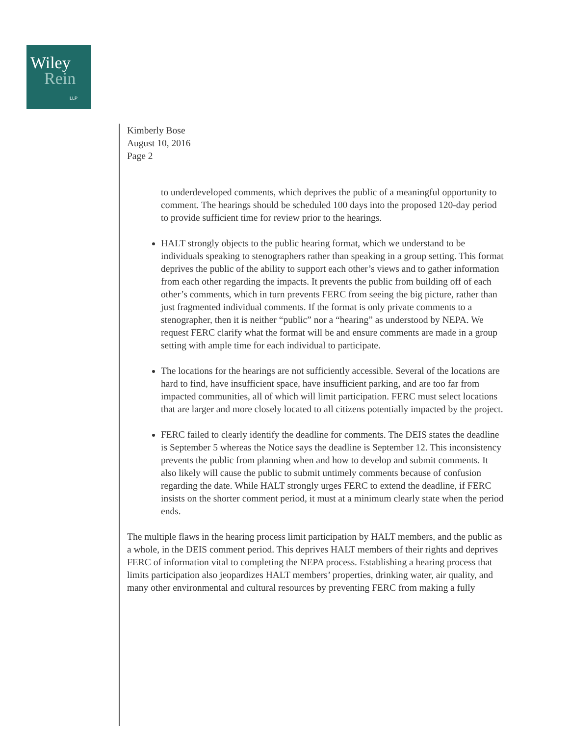Wiley
Rein
LLP
Kimberly Bose
August 10, 2016
Page 2
to underdeveloped comments, which deprives the public of a meaningful opportunity to comment. The hearings should be scheduled 100 days into the proposed 120-day period to provide sufficient time for review prior to the hearings.
HALT strongly objects to the public hearing format, which we understand to be individuals speaking to stenographers rather than speaking in a group setting. This format deprives the public of the ability to support each other’s views and to gather information from each other regarding the impacts. It prevents the public from building off of each other’s comments, which in turn prevents FERC from seeing the big picture, rather than just fragmented individual comments. If the format is only private comments to a stenographer, then it is neither “public” nor a “hearing” as understood by NEPA. We request FERC clarify what the format will be and ensure comments are made in a group setting with ample time for each individual to participate.
The locations for the hearings are not sufficiently accessible. Several of the locations are hard to find, have insufficient space, have insufficient parking, and are too far from impacted communities, all of which will limit participation. FERC must select locations that are larger and more closely located to all citizens potentially impacted by the project.
FERC failed to clearly identify the deadline for comments. The DEIS states the deadline is September 5 whereas the Notice says the deadline is September 12. This inconsistency prevents the public from planning when and how to develop and submit comments. It also likely will cause the public to submit untimely comments because of confusion regarding the date. While HALT strongly urges FERC to extend the deadline, if FERC insists on the shorter comment period, it must at a minimum clearly state when the period ends.
The multiple flaws in the hearing process limit participation by HALT members, and the public as a whole, in the DEIS comment period. This deprives HALT members of their rights and deprives FERC of information vital to completing the NEPA process. Establishing a hearing process that limits participation also jeopardizes HALT members’ properties, drinking water, air quality, and many other environmental and cultural resources by preventing FERC from making a fully